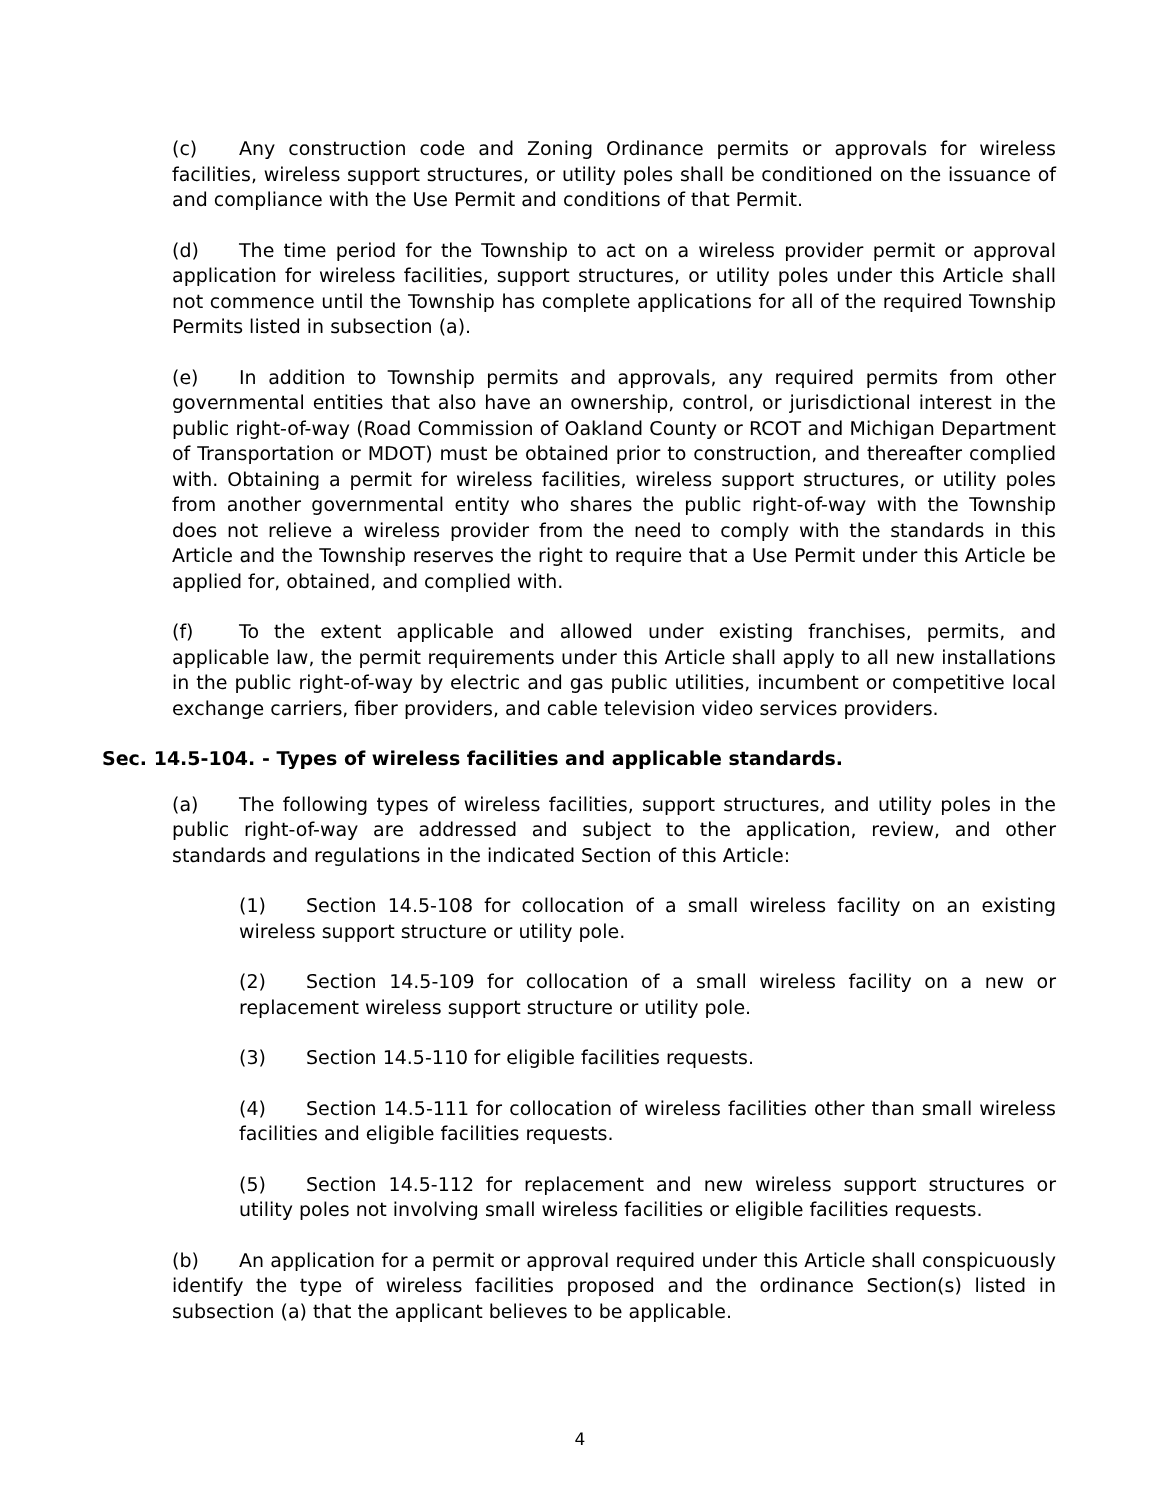(c) Any construction code and Zoning Ordinance permits or approvals for wireless facilities, wireless support structures, or utility poles shall be conditioned on the issuance of and compliance with the Use Permit and conditions of that Permit.
(d) The time period for the Township to act on a wireless provider permit or approval application for wireless facilities, support structures, or utility poles under this Article shall not commence until the Township has complete applications for all of the required Township Permits listed in subsection (a).
(e) In addition to Township permits and approvals, any required permits from other governmental entities that also have an ownership, control, or jurisdictional interest in the public right-of-way (Road Commission of Oakland County or RCOT and Michigan Department of Transportation or MDOT) must be obtained prior to construction, and thereafter complied with. Obtaining a permit for wireless facilities, wireless support structures, or utility poles from another governmental entity who shares the public right-of-way with the Township does not relieve a wireless provider from the need to comply with the standards in this Article and the Township reserves the right to require that a Use Permit under this Article be applied for, obtained, and complied with.
(f) To the extent applicable and allowed under existing franchises, permits, and applicable law, the permit requirements under this Article shall apply to all new installations in the public right-of-way by electric and gas public utilities, incumbent or competitive local exchange carriers, fiber providers, and cable television video services providers.
Sec. 14.5-104. - Types of wireless facilities and applicable standards.
(a) The following types of wireless facilities, support structures, and utility poles in the public right-of-way are addressed and subject to the application, review, and other standards and regulations in the indicated Section of this Article:
(1) Section 14.5-108 for collocation of a small wireless facility on an existing wireless support structure or utility pole.
(2) Section 14.5-109 for collocation of a small wireless facility on a new or replacement wireless support structure or utility pole.
(3) Section 14.5-110 for eligible facilities requests.
(4) Section 14.5-111 for collocation of wireless facilities other than small wireless facilities and eligible facilities requests.
(5) Section 14.5-112 for replacement and new wireless support structures or utility poles not involving small wireless facilities or eligible facilities requests.
(b) An application for a permit or approval required under this Article shall conspicuously identify the type of wireless facilities proposed and the ordinance Section(s) listed in subsection (a) that the applicant believes to be applicable.
4